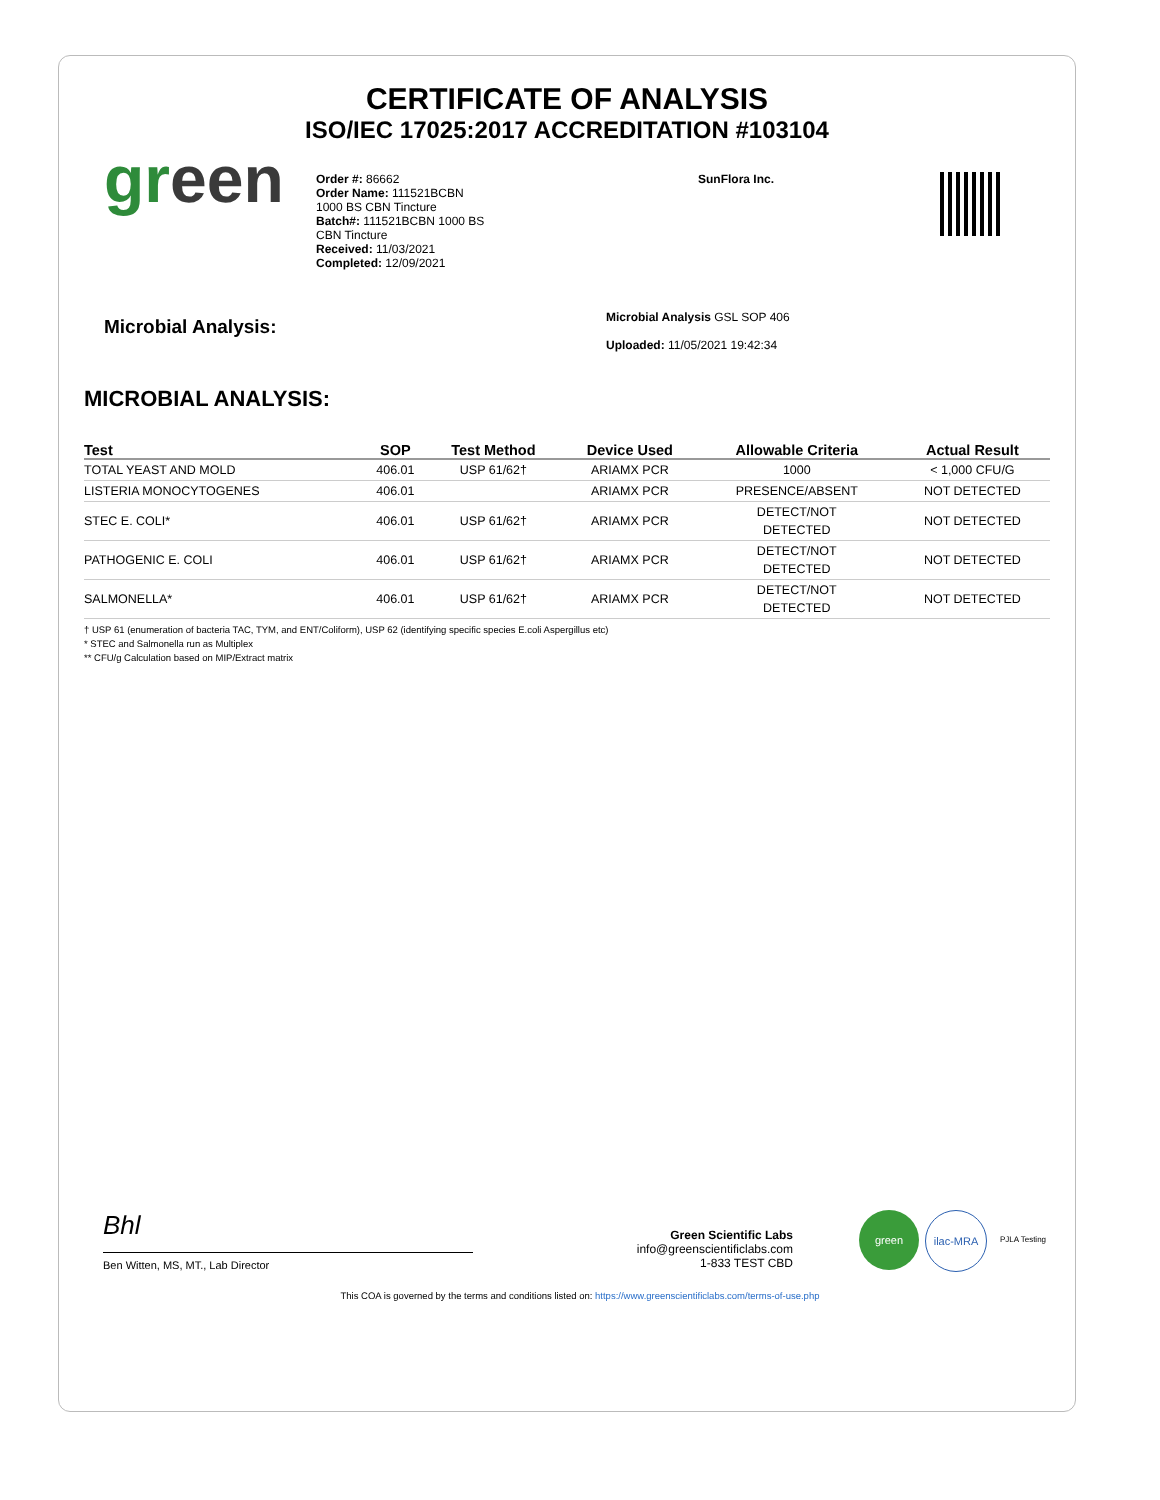CERTIFICATE OF ANALYSIS
ISO/IEC 17025:2017 ACCREDITATION #103104
green
Order #: 86662
Order Name: 111521BCBN
1000 BS CBN Tincture
Batch#: 111521BCBN 1000 BS
CBN Tincture
Received: 11/03/2021
Completed: 12/09/2021
SunFlora Inc.
Microbial Analysis:
Microbial Analysis GSL SOP 406
Uploaded: 11/05/2021 19:42:34
MICROBIAL ANALYSIS:
| Test | SOP | Test Method | Device Used | Allowable Criteria | Actual Result |
| --- | --- | --- | --- | --- | --- |
| TOTAL YEAST AND MOLD | 406.01 | USP 61/62† | ARIAMX PCR | 1000 | < 1,000 CFU/G |
| LISTERIA MONOCYTOGENES | 406.01 | | ARIAMX PCR | PRESENCE/ABSENT | NOT DETECTED |
| STEC E. COLI* | 406.01 | USP 61/62† | ARIAMX PCR | DETECT/NOT DETECTED | NOT DETECTED |
| PATHOGENIC E. COLI | 406.01 | USP 61/62† | ARIAMX PCR | DETECT/NOT DETECTED | NOT DETECTED |
| SALMONELLA* | 406.01 | USP 61/62† | ARIAMX PCR | DETECT/NOT DETECTED | NOT DETECTED |
† USP 61 (enumeration of bacteria TAC, TYM, and ENT/Coliform), USP 62 (identifying specific species E.coli Aspergillus etc)
* STEC and Salmonella run as Multiplex
** CFU/g Calculation based on MIP/Extract matrix
Bhl
Ben Witten, MS, MT., Lab Director
Green Scientific Labs
info@greenscientificlabs.com
1-833 TEST CBD
green ilac-MRA
PJLA Testing
This COA is governed by the terms and conditions listed on: https://www.greenscientificlabs.com/terms-of-use.php